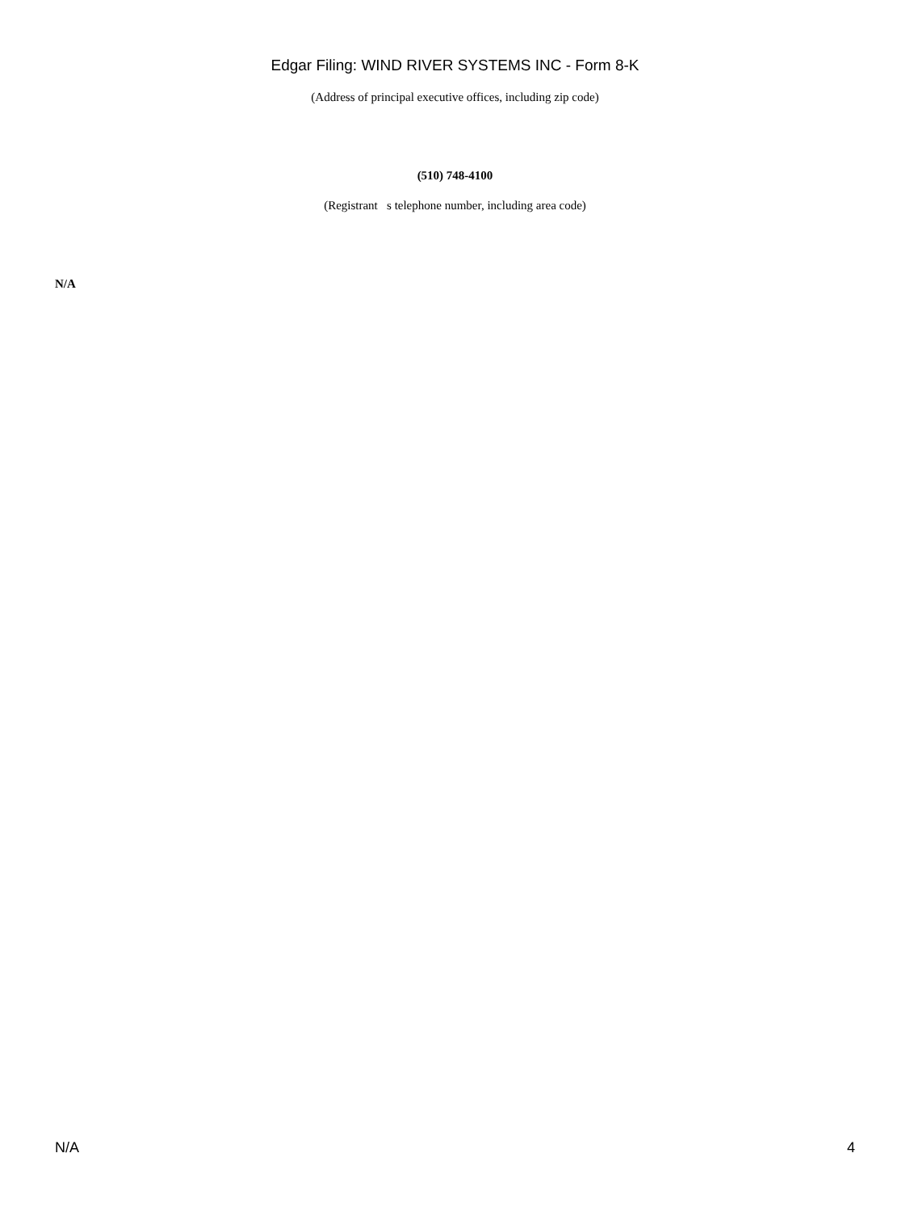Edgar Filing: WIND RIVER SYSTEMS INC - Form 8-K
(Address of principal executive offices, including zip code)
(510) 748-4100
(Registrant s telephone number, including area code)
N/A
N/A 4